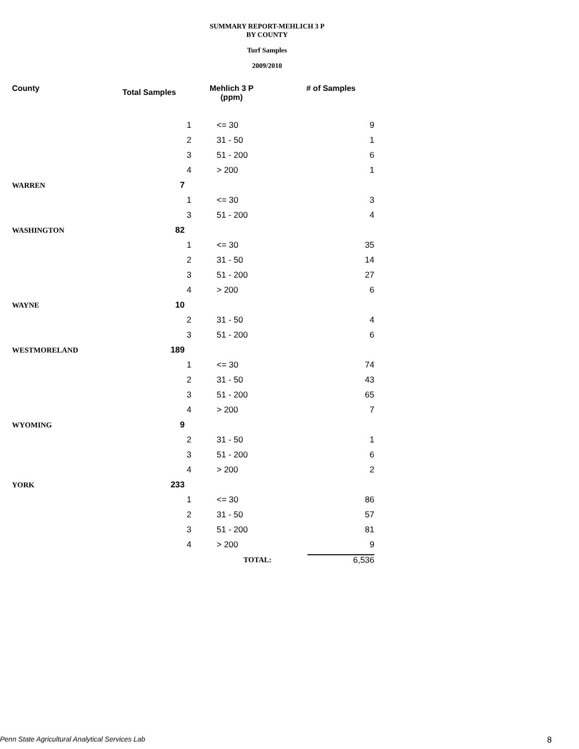SUMMARY REPORT-MEHLICH 3 P
BY COUNTY
Turf Samples
2009/2010
| County | Total Samples | Mehlich 3 P (ppm) | | # of Samples |
| --- | --- | --- | --- | --- |
| | | 1 | <= 30 | 9 |
| | | 2 | 31 - 50 | 1 |
| | | 3 | 51 - 200 | 6 |
| | | 4 | > 200 | 1 |
| WARREN | 7 | | | |
| | | 1 | <= 30 | 3 |
| | | 3 | 51 - 200 | 4 |
| WASHINGTON | 82 | | | |
| | | 1 | <= 30 | 35 |
| | | 2 | 31 - 50 | 14 |
| | | 3 | 51 - 200 | 27 |
| | | 4 | > 200 | 6 |
| WAYNE | 10 | | | |
| | | 2 | 31 - 50 | 4 |
| | | 3 | 51 - 200 | 6 |
| WESTMORELAND | 189 | | | |
| | | 1 | <= 30 | 74 |
| | | 2 | 31 - 50 | 43 |
| | | 3 | 51 - 200 | 65 |
| | | 4 | > 200 | 7 |
| WYOMING | 9 | | | |
| | | 2 | 31 - 50 | 1 |
| | | 3 | 51 - 200 | 6 |
| | | 4 | > 200 | 2 |
| YORK | 233 | | | |
| | | 1 | <= 30 | 86 |
| | | 2 | 31 - 50 | 57 |
| | | 3 | 51 - 200 | 81 |
| | | 4 | > 200 | 9 |
| | | | TOTAL: | 6,536 |
Penn State Agricultural Analytical Services Lab
8